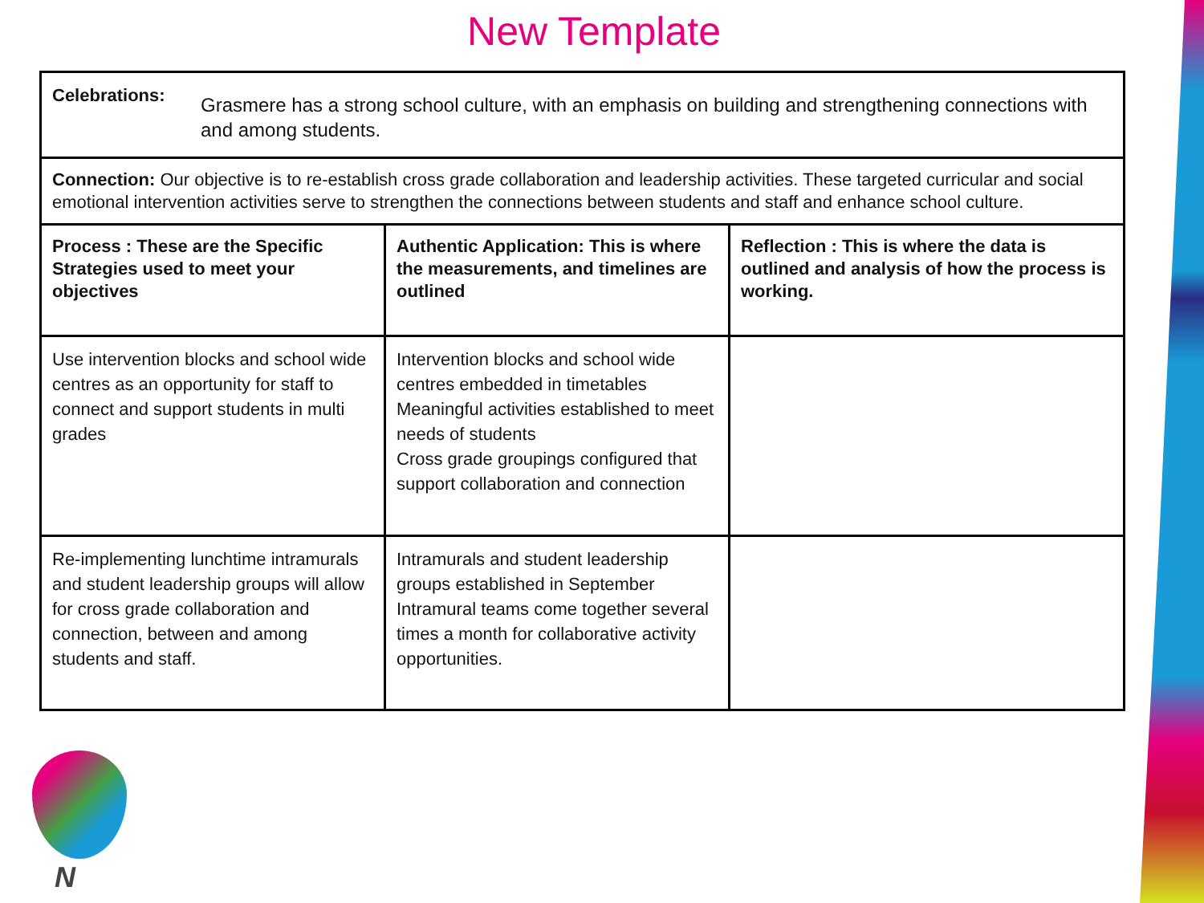New Template
| Celebrations: Grasmere has a strong school culture, with an emphasis on building and strengthening connections with and among students. | | |
| Connection: Our objective is to re-establish cross grade collaboration and leadership activities. These targeted curricular and social emotional intervention activities serve to strengthen the connections between students and staff and enhance school culture. | | |
| Process : These are the Specific Strategies used to meet your objectives | Authentic Application: This is where the measurements, and timelines are outlined | Reflection : This is where the data is outlined and analysis of how the process is working. |
| Use intervention blocks and school wide centres as an opportunity for staff to connect and support students in multi grades | Intervention blocks and school wide centres embedded in timetables Meaningful activities established to meet needs of students Cross grade groupings configured that support collaboration and connection | |
| Re-implementing lunchtime intramurals and student leadership groups will allow for cross grade collaboration and connection, between and among students and staff. | Intramurals and student leadership groups established in September Intramural teams come together several times a month for collaborative activity opportunities. | |
N